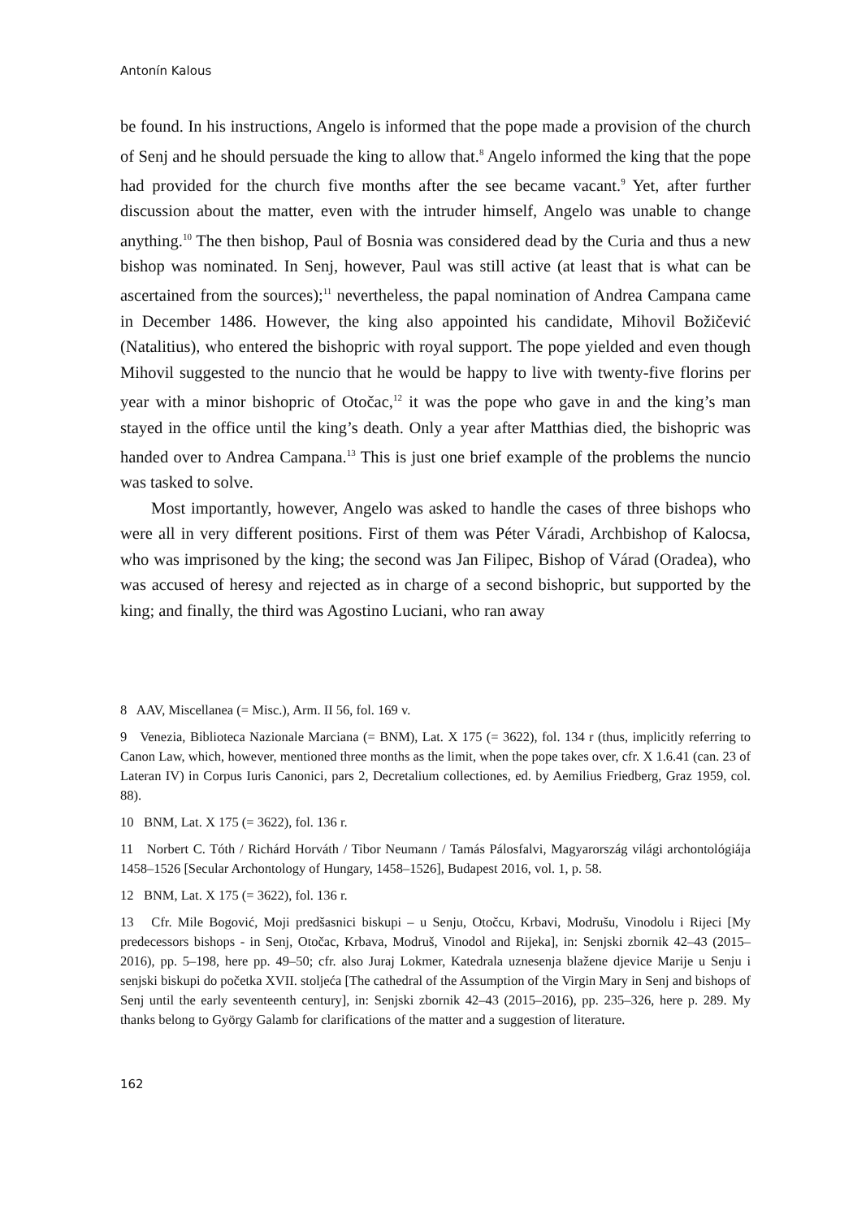Antonín Kalous
be found. In his instructions, Angelo is informed that the pope made a provision of the church of Senj and he should persuade the king to allow that.<sup>8</sup> Angelo informed the king that the pope had provided for the church five months after the see became vacant.<sup>9</sup> Yet, after further discussion about the matter, even with the intruder himself, Angelo was unable to change anything.<sup>10</sup> The then bishop, Paul of Bosnia was considered dead by the Curia and thus a new bishop was nominated. In Senj, however, Paul was still active (at least that is what can be ascertained from the sources);<sup>11</sup> nevertheless, the papal nomination of Andrea Campana came in December 1486. However, the king also appointed his candidate, Mihovil Božičević (Natalitius), who entered the bishopric with royal support. The pope yielded and even though Mihovil suggested to the nuncio that he would be happy to live with twenty-five florins per year with a minor bishopric of Otočac,<sup>12</sup> it was the pope who gave in and the king’s man stayed in the office until the king’s death. Only a year after Matthias died, the bishopric was handed over to Andrea Campana.<sup>13</sup> This is just one brief example of the problems the nuncio was tasked to solve.
Most importantly, however, Angelo was asked to handle the cases of three bishops who were all in very different positions. First of them was Péter Váradi, Archbishop of Kalocsa, who was imprisoned by the king; the second was Jan Filipec, Bishop of Várad (Oradea), who was accused of heresy and rejected as in charge of a second bishopric, but supported by the king; and finally, the third was Agostino Luciani, who ran away
8 AAV, Miscellanea (= Misc.), Arm. II 56, fol. 169 v.
9 Venezia, Biblioteca Nazionale Marciana (= BNM), Lat. X 175 (= 3622), fol. 134 r (thus, implicitly referring to Canon Law, which, however, mentioned three months as the limit, when the pope takes over, cfr. X 1.6.41 (can. 23 of Lateran IV) in Corpus Iuris Canonici, pars 2, Decretalium collectiones, ed. by Aemilius Friedberg, Graz 1959, col. 88).
10 BNM, Lat. X 175 (= 3622), fol. 136 r.
11 Norbert C. Tóth / Richárd Horváth / Tibor Neumann / Tamás Pálosfalvi, Magyarország világi archontológiája 1458–1526 [Secular Archontology of Hungary, 1458–1526], Budapest 2016, vol. 1, p. 58.
12 BNM, Lat. X 175 (= 3622), fol. 136 r.
13 Cfr. Mile Bogović, Moji predšasnici biskupi – u Senju, Otočcu, Krbavi, Modrušu, Vinodolu i Rijeci [My predecessors bishops - in Senj, Otočac, Krbava, Modruš, Vinodol and Rijeka], in: Senjski zbornik 42–43 (2015–2016), pp. 5–198, here pp. 49–50; cfr. also Juraj Lokmer, Katedrala uznesenja blažene djevice Marije u Senju i senjski biskupi do početka XVII. stoljeća [The cathedral of the Assumption of the Virgin Mary in Senj and bishops of Senj until the early seventeenth century], in: Senjski zbornik 42–43 (2015–2016), pp. 235–326, here p. 289. My thanks belong to György Galamb for clarifications of the matter and a suggestion of literature.
162